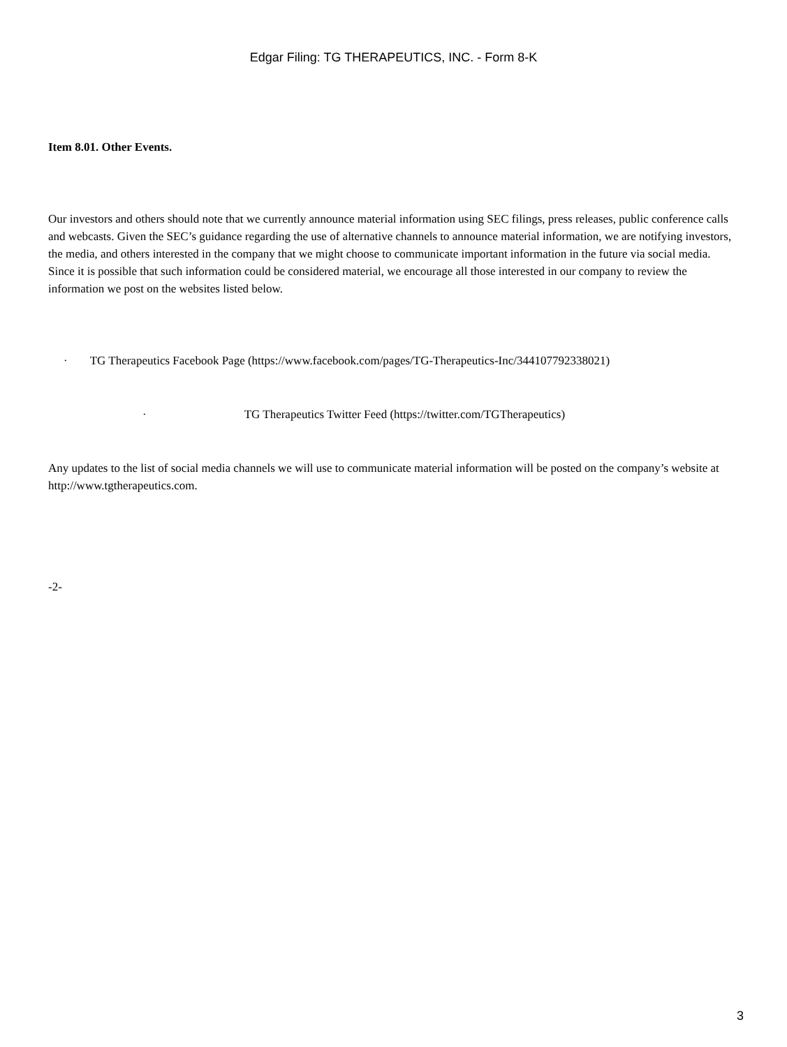Edgar Filing: TG THERAPEUTICS, INC. - Form 8-K
Item 8.01. Other Events.
Our investors and others should note that we currently announce material information using SEC filings, press releases, public conference calls and webcasts. Given the SEC’s guidance regarding the use of alternative channels to announce material information, we are notifying investors, the media, and others interested in the company that we might choose to communicate important information in the future via social media. Since it is possible that such information could be considered material, we encourage all those interested in our company to review the information we post on the websites listed below.
· TG Therapeutics Facebook Page (https://www.facebook.com/pages/TG-Therapeutics-Inc/344107792338021)
· TG Therapeutics Twitter Feed (https://twitter.com/TGTherapeutics)
Any updates to the list of social media channels we will use to communicate material information will be posted on the company’s website at http://www.tgtherapeutics.com.
-2-
3